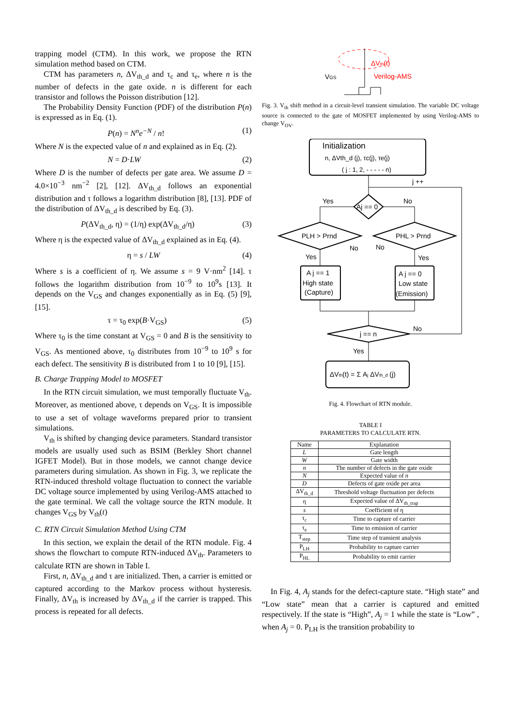trapping model (CTM). In this work, we propose the RTN simulation method based on CTM.
CTM has parameters n, ΔV<sub>th_d</sub> and τ<sub>c</sub> and τ<sub>e</sub>, where n is the number of defects in the gate oxide. n is different for each transistor and follows the Poisson distribution [12].
The Probability Density Function (PDF) of the distribution P(n) is expressed as in Eq. (1).
P(n) = N<sup>n</sup>e<sup>−N</sup> / n! (1)
Where N is the expected value of n and explained as in Eq. (2).
N = D·LW (2)
Where D is the number of defects per gate area. We assume D = 4.0×10<sup>−3</sup> nm<sup>−2</sup> [2], [12]. ΔV<sub>th_d</sub> follows an exponential distribution and τ follows a logarithm distribution [8], [13]. PDF of the distribution of ΔV<sub>th_d</sub> is described by Eq. (3).
P(ΔV<sub>th_d</sub>, η) = (1/η) exp(ΔV<sub>th_d</sub>/η) (3)
Where η is the expected value of ΔV<sub>th_d</sub> explained as in Eq. (4).
η = s / LW (4)
Where s is a coefficient of η. We assume s = 9 V·nm<sup>2</sup> [14]. τ follows the logarithm distribution from 10<sup>−9</sup> to 10<sup>9</sup>s [13]. It depends on the V<sub>GS</sub> and changes exponentially as in Eq. (5) [9], [15].
τ = τ<sub>0</sub> exp(B·V<sub>GS</sub>) (5)
Where τ<sub>0</sub> is the time constant at V<sub>GS</sub> = 0 and B is the sensitivity to V<sub>GS</sub>. As mentioned above, τ<sub>0</sub> distributes from 10<sup>−9</sup> to 10<sup>9</sup> s for each defect. The sensitivity B is distributed from 1 to 10 [9], [15].
B. Charge Trapping Model to MOSFET
In the RTN circuit simulation, we must temporally fluctuate V<sub>th</sub>. Moreover, as mentioned above, τ depends on V<sub>GS</sub>. It is impossible to use a set of voltage waveforms prepared prior to transient simulations.
V<sub>th</sub> is shifted by changing device parameters. Standard transistor models are usually used such as BSIM (Berkley Short channel IGFET Model). But in those models, we cannot change device parameters during simulation. As shown in Fig. 3, we replicate the RTN-induced threshold voltage fluctuation to connect the variable DC voltage source implemented by using Verilog-AMS attached to the gate terminal. We call the voltage source the RTN module. It changes V<sub>GS</sub> by V<sub>th</sub>(t)
C. RTN Circuit Simulation Method Using CTM
In this section, we explain the detail of the RTN module. Fig. 4 shows the flowchart to compute RTN-induced ΔV<sub>th</sub>. Parameters to calculate RTN are shown in Table I.
First, n, ΔV<sub>th_d</sub> and τ are initialized. Then, a carrier is emitted or captured according to the Markov process without hysteresis. Finally, ΔV<sub>th</sub> is increased by ΔV<sub>th_d</sub> if the carrier is trapped. This process is repeated for all defects.
ΔVth(t)
Verilog-AMS
VGS
Fig. 3. V<sub>th</sub> shift method in a circuit-level transient simulation. The variable DC voltage source is connected to the gate of MOSFET implemented by using Verilog-AMS to change V<sub>OV</sub>.
Initialization
n, ΔVth_d (j), τc(j), τe(j)
( j : 1, 2, - - - - - n)
j ++
Yes
No
Aj == 0
PLH > Prnd
PHL > Prnd
No
No
Yes
Yes
A j == 1
High state
(Capture)
A j == 0
Low state
(Emission)
j == n
No
Yes
ΔVth(t) = Σ Aj ΔVth_d (j)
Fig. 4. Flowchart of RTN module.
TABLE I
PARAMETERS TO CALCULATE RTN.
| Name | Explanation |
| --- | --- |
| L | Gate length |
| W | Gate width |
| n | The number of defects in the gate oxide |
| N | Expected value of n |
| D | Defects of gate oxide per area |
| ΔV<sub>th_d</sub> | Threshold voltage fluctuation per defects |
| η | Expected value of ΔV<sub>th_trap</sub> |
| s | Coefficient of η |
| τ<sub>c</sub> | Time to capture of carrier |
| τ<sub>e</sub> | Time to emission of carrier |
| T<sub>step</sub> | Time step of transient analysis |
| P<sub>LH</sub> | Probability to capture carrier |
| P<sub>HL</sub> | Probability to emit carrier |
In Fig. 4, A<sub>j</sub> stands for the defect-capture state. “High state” and “Low state” mean that a carrier is captured and emitted respectively. If the state is “High”, A<sub>j</sub> = 1 while the state is “Low” , when A<sub>j</sub> = 0. P<sub>LH</sub> is the transition probability to